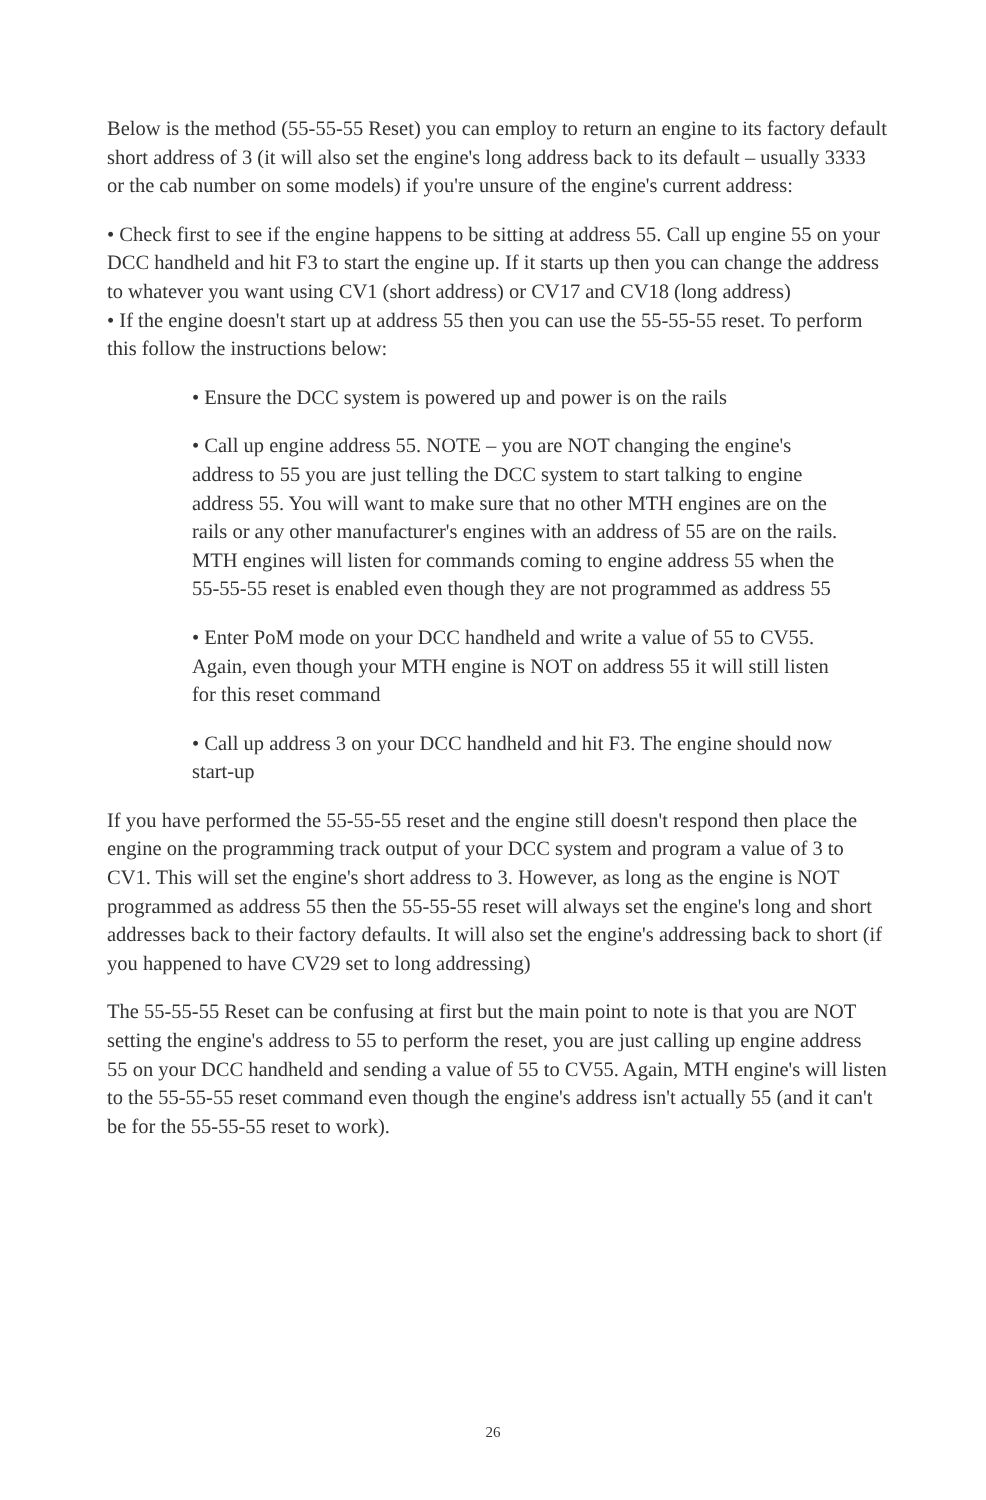Below is the method (55-55-55 Reset) you can employ to return an engine to its factory default short address of 3 (it will also set the engine's long address back to its default – usually 3333 or the cab number on some models) if you're unsure of the engine's current address:
• Check first to see if the engine happens to be sitting at address 55. Call up engine 55 on your DCC handheld and hit F3 to start the engine up. If it starts up then you can change the address to whatever you want using CV1 (short address) or CV17 and CV18 (long address)
• If the engine doesn't start up at address 55 then you can use the 55-55-55 reset. To perform this follow the instructions below:
• Ensure the DCC system is powered up and power is on the rails
• Call up engine address 55. NOTE – you are NOT changing the engine's address to 55 you are just telling the DCC system to start talking to engine address 55. You will want to make sure that no other MTH engines are on the rails or any other manufacturer's engines with an address of 55 are on the rails. MTH engines will listen for commands coming to engine address 55 when the 55-55-55 reset is enabled even though they are not programmed as address 55
• Enter PoM mode on your DCC handheld and write a value of 55 to CV55. Again, even though your MTH engine is NOT on address 55 it will still listen for this reset command
• Call up address 3 on your DCC handheld and hit F3. The engine should now start-up
If you have performed the 55-55-55 reset and the engine still doesn't respond then place the engine on the programming track output of your DCC system and program a value of 3 to CV1. This will set the engine's short address to 3. However, as long as the engine is NOT programmed as address 55 then the 55-55-55 reset will always set the engine's long and short addresses back to their factory defaults. It will also set the engine's addressing back to short (if you happened to have CV29 set to long addressing)
The 55-55-55 Reset can be confusing at first but the main point to note is that you are NOT setting the engine's address to 55 to perform the reset, you are just calling up engine address 55 on your DCC handheld and sending a value of 55 to CV55. Again, MTH engine's will listen to the 55-55-55 reset command even though the engine's address isn't actually 55 (and it can't be for the 55-55-55 reset to work).
26